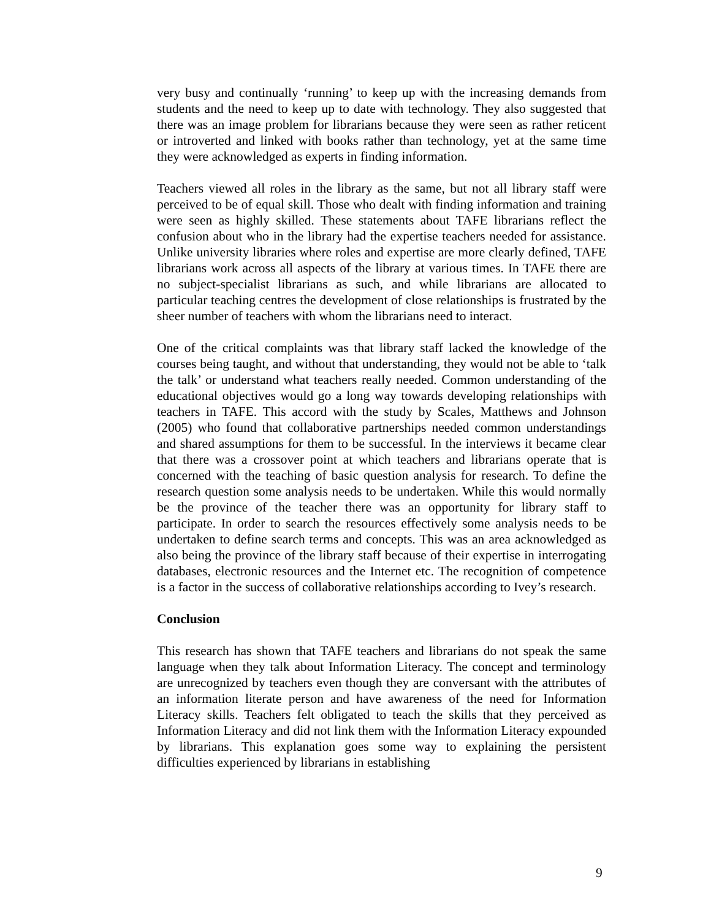very busy and continually ‘running’ to keep up with the increasing demands from students and the need to keep up to date with technology. They also suggested that there was an image problem for librarians because they were seen as rather reticent or introverted and linked with books rather than technology, yet at the same time they were acknowledged as experts in finding information.
Teachers viewed all roles in the library as the same, but not all library staff were perceived to be of equal skill. Those who dealt with finding information and training were seen as highly skilled. These statements about TAFE librarians reflect the confusion about who in the library had the expertise teachers needed for assistance. Unlike university libraries where roles and expertise are more clearly defined, TAFE librarians work across all aspects of the library at various times. In TAFE there are no subject-specialist librarians as such, and while librarians are allocated to particular teaching centres the development of close relationships is frustrated by the sheer number of teachers with whom the librarians need to interact.
One of the critical complaints was that library staff lacked the knowledge of the courses being taught, and without that understanding, they would not be able to ‘talk the talk’ or understand what teachers really needed. Common understanding of the educational objectives would go a long way towards developing relationships with teachers in TAFE. This accord with the study by Scales, Matthews and Johnson (2005) who found that collaborative partnerships needed common understandings and shared assumptions for them to be successful. In the interviews it became clear that there was a crossover point at which teachers and librarians operate that is concerned with the teaching of basic question analysis for research. To define the research question some analysis needs to be undertaken. While this would normally be the province of the teacher there was an opportunity for library staff to participate. In order to search the resources effectively some analysis needs to be undertaken to define search terms and concepts. This was an area acknowledged as also being the province of the library staff because of their expertise in interrogating databases, electronic resources and the Internet etc. The recognition of competence is a factor in the success of collaborative relationships according to Ivey’s research.
Conclusion
This research has shown that TAFE teachers and librarians do not speak the same language when they talk about Information Literacy. The concept and terminology are unrecognized by teachers even though they are conversant with the attributes of an information literate person and have awareness of the need for Information Literacy skills. Teachers felt obligated to teach the skills that they perceived as Information Literacy and did not link them with the Information Literacy expounded by librarians. This explanation goes some way to explaining the persistent difficulties experienced by librarians in establishing
9